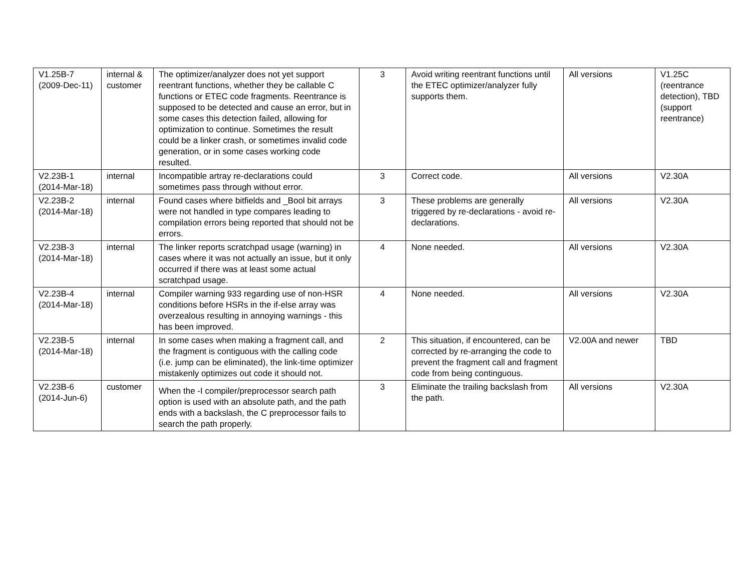| V1.25B-7 (2009-Dec-11) | internal & customer | The optimizer/analyzer does not yet support reentrant functions, whether they be callable C functions or ETEC code fragments. Reentrance is supposed to be detected and cause an error, but in some cases this detection failed, allowing for optimization to continue. Sometimes the result could be a linker crash, or sometimes invalid code generation, or in some cases working code resulted. | 3 | Avoid writing reentrant functions until the ETEC optimizer/analyzer fully supports them. | All versions | V1.25C (reentrance detection), TBD (support reentrance) |
| V2.23B-1 (2014-Mar-18) | internal | Incompatible artray re-declarations could sometimes pass through without error. | 3 | Correct code. | All versions | V2.30A |
| V2.23B-2 (2014-Mar-18) | internal | Found cases where bitfields and _Bool bit arrays were not handled in type compares leading to compilation errors being reported that should not be errors. | 3 | These problems are generally triggered by re-declarations - avoid re-declarations. | All versions | V2.30A |
| V2.23B-3 (2014-Mar-18) | internal | The linker reports scratchpad usage (warning) in cases where it was not actually an issue, but it only occurred if there was at least some actual scratchpad usage. | 4 | None needed. | All versions | V2.30A |
| V2.23B-4 (2014-Mar-18) | internal | Compiler warning 933 regarding use of non-HSR conditions before HSRs in the if-else array was overzealous resulting in annoying warnings - this has been improved. | 4 | None needed. | All versions | V2.30A |
| V2.23B-5 (2014-Mar-18) | internal | In some cases when making a fragment call, and the fragment is contiguous with the calling code (i.e. jump can be eliminated), the link-time optimizer mistakenly optimizes out code it should not. | 2 | This situation, if encountered, can be corrected by re-arranging the code to prevent the fragment call and fragment code from being continguous. | V2.00A and newer | TBD |
| V2.23B-6 (2014-Jun-6) | customer | When the -I compiler/preprocessor search path option is used with an absolute path, and the path ends with a backslash, the C preprocessor fails to search the path properly. | 3 | Eliminate the trailing backslash from the path. | All versions | V2.30A |